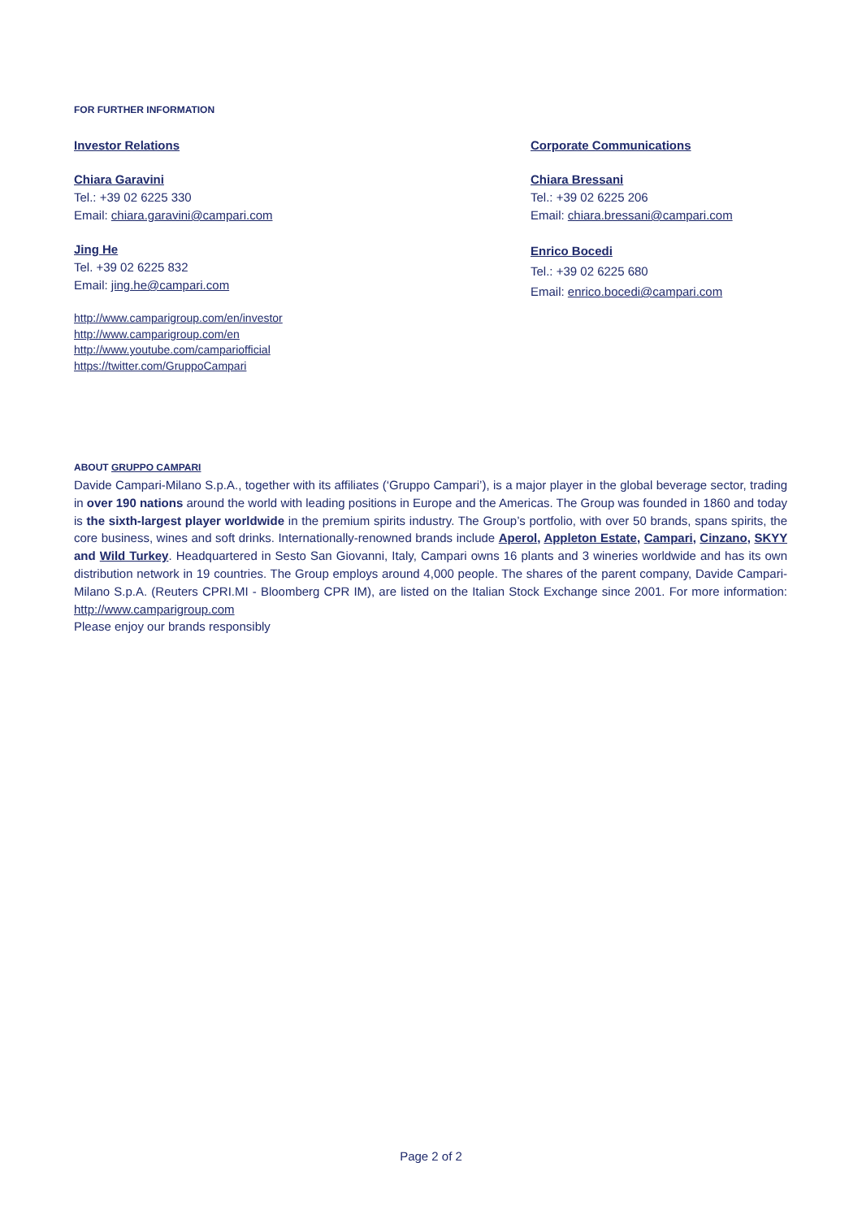FOR FURTHER INFORMATION
Investor Relations
Chiara Garavini
Tel.: +39 02 6225 330
Email: chiara.garavini@campari.com
Jing He
Tel. +39 02 6225 832
Email: jing.he@campari.com
http://www.camparigroup.com/en/investor
http://www.camparigroup.com/en
http://www.youtube.com/campariofficial
https://twitter.com/GruppoCampari
Corporate Communications
Chiara Bressani
Tel.: +39 02 6225 206
Email: chiara.bressani@campari.com
Enrico Bocedi
Tel.: +39 02 6225 680
Email: enrico.bocedi@campari.com
ABOUT GRUPPO CAMPARI
Davide Campari-Milano S.p.A., together with its affiliates (‘Gruppo Campari’), is a major player in the global beverage sector, trading in over 190 nations around the world with leading positions in Europe and the Americas. The Group was founded in 1860 and today is the sixth-largest player worldwide in the premium spirits industry. The Group’s portfolio, with over 50 brands, spans spirits, the core business, wines and soft drinks. Internationally-renowned brands include Aperol, Appleton Estate, Campari, Cinzano, SKYY and Wild Turkey. Headquartered in Sesto San Giovanni, Italy, Campari owns 16 plants and 3 wineries worldwide and has its own distribution network in 19 countries. The Group employs around 4,000 people. The shares of the parent company, Davide Campari-Milano S.p.A. (Reuters CPRI.MI - Bloomberg CPR IM), are listed on the Italian Stock Exchange since 2001. For more information: http://www.camparigroup.com
Please enjoy our brands responsibly
Page 2 of 2